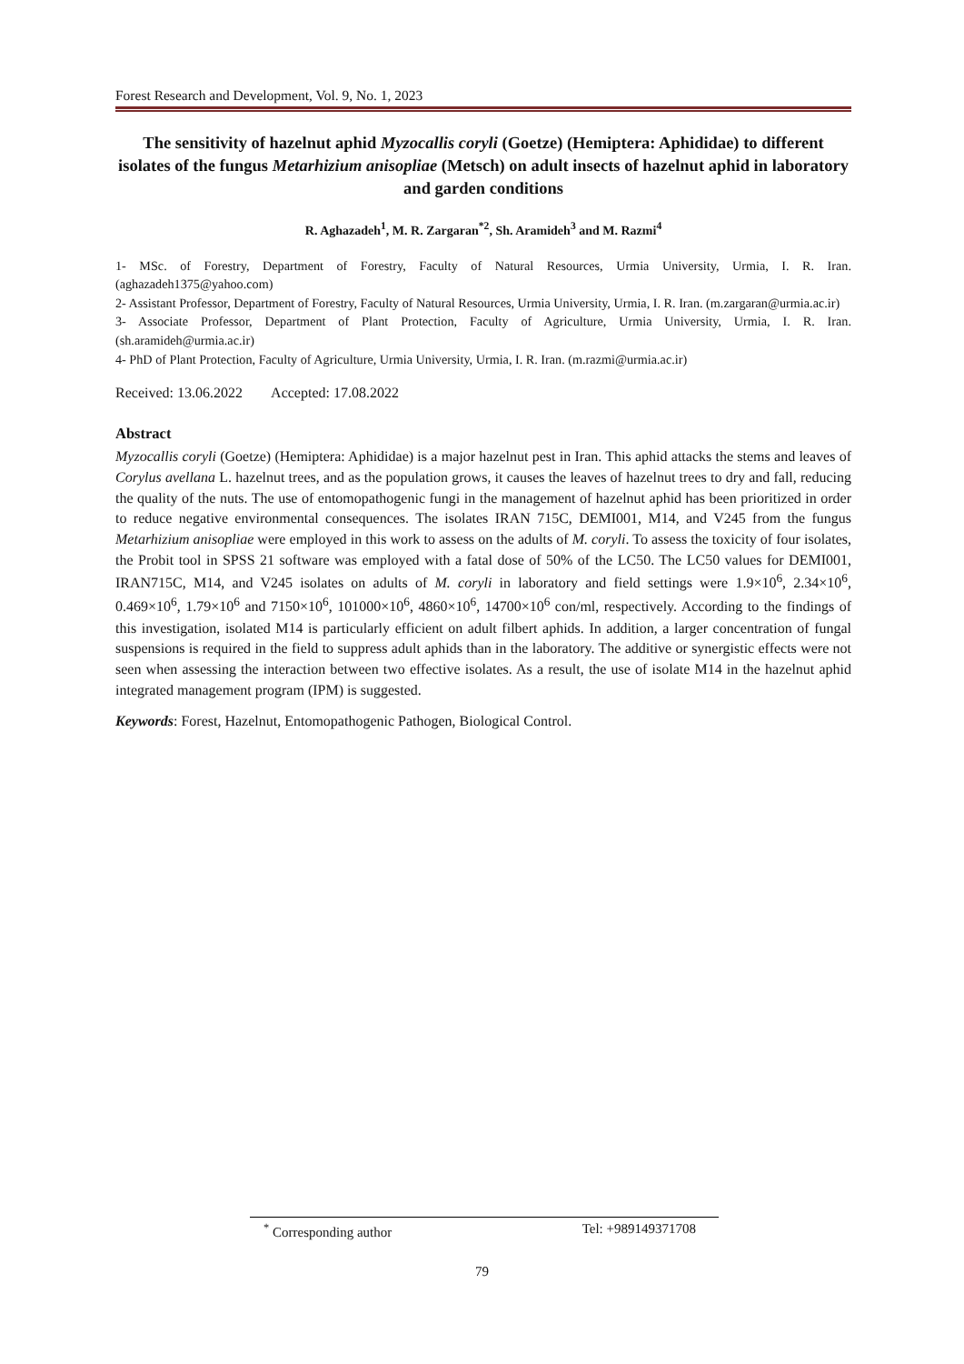Forest Research and Development, Vol. 9, No. 1, 2023
The sensitivity of hazelnut aphid Myzocallis coryli (Goetze) (Hemiptera: Aphididae) to different isolates of the fungus Metarhizium anisopliae (Metsch) on adult insects of hazelnut aphid in laboratory and garden conditions
R. Aghazadeh<sup>1</sup>, M. R. Zargaran<sup>*2</sup>, Sh. Aramideh<sup>3</sup> and M. Razmi<sup>4</sup>
1- MSc. of Forestry, Department of Forestry, Faculty of Natural Resources, Urmia University, Urmia, I. R. Iran. (aghazadeh1375@yahoo.com)
2- Assistant Professor, Department of Forestry, Faculty of Natural Resources, Urmia University, Urmia, I. R. Iran. (m.zargaran@urmia.ac.ir)
3- Associate Professor, Department of Plant Protection, Faculty of Agriculture, Urmia University, Urmia, I. R. Iran. (sh.aramideh@urmia.ac.ir)
4- PhD of Plant Protection, Faculty of Agriculture, Urmia University, Urmia, I. R. Iran. (m.razmi@urmia.ac.ir)
Received: 13.06.2022 Accepted: 17.08.2022
Abstract
Myzocallis coryli (Goetze) (Hemiptera: Aphididae) is a major hazelnut pest in Iran. This aphid attacks the stems and leaves of Corylus avellana L. hazelnut trees, and as the population grows, it causes the leaves of hazelnut trees to dry and fall, reducing the quality of the nuts. The use of entomopathogenic fungi in the management of hazelnut aphid has been prioritized in order to reduce negative environmental consequences. The isolates IRAN 715C, DEMI001, M14, and V245 from the fungus Metarhizium anisopliae were employed in this work to assess on the adults of M. coryli. To assess the toxicity of four isolates, the Probit tool in SPSS 21 software was employed with a fatal dose of 50% of the LC50. The LC50 values for DEMI001, IRAN715C, M14, and V245 isolates on adults of M. coryli in laboratory and field settings were 1.9×10<sup>6</sup>, 2.34×10<sup>6</sup>, 0.469×10<sup>6</sup>, 1.79×10<sup>6</sup> and 7150×10<sup>6</sup>, 101000×10<sup>6</sup>, 4860×10<sup>6</sup>, 14700×10<sup>6</sup> con/ml, respectively. According to the findings of this investigation, isolated M14 is particularly efficient on adult filbert aphids. In addition, a larger concentration of fungal suspensions is required in the field to suppress adult aphids than in the laboratory. The additive or synergistic effects were not seen when assessing the interaction between two effective isolates. As a result, the use of isolate M14 in the hazelnut aphid integrated management program (IPM) is suggested.
Keywords: Forest, Hazelnut, Entomopathogenic Pathogen, Biological Control.
<sup>*</sup> Corresponding author Tel: +989149371708
79